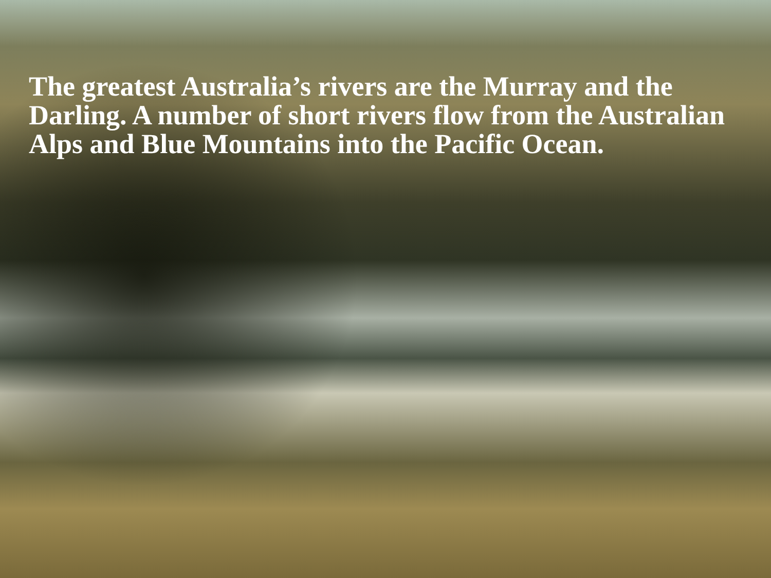The greatest Australia’s rivers are the Murray and the Darling. A number of short rivers flow from the Australian Alps and Blue Mountains into the Pacific Ocean.